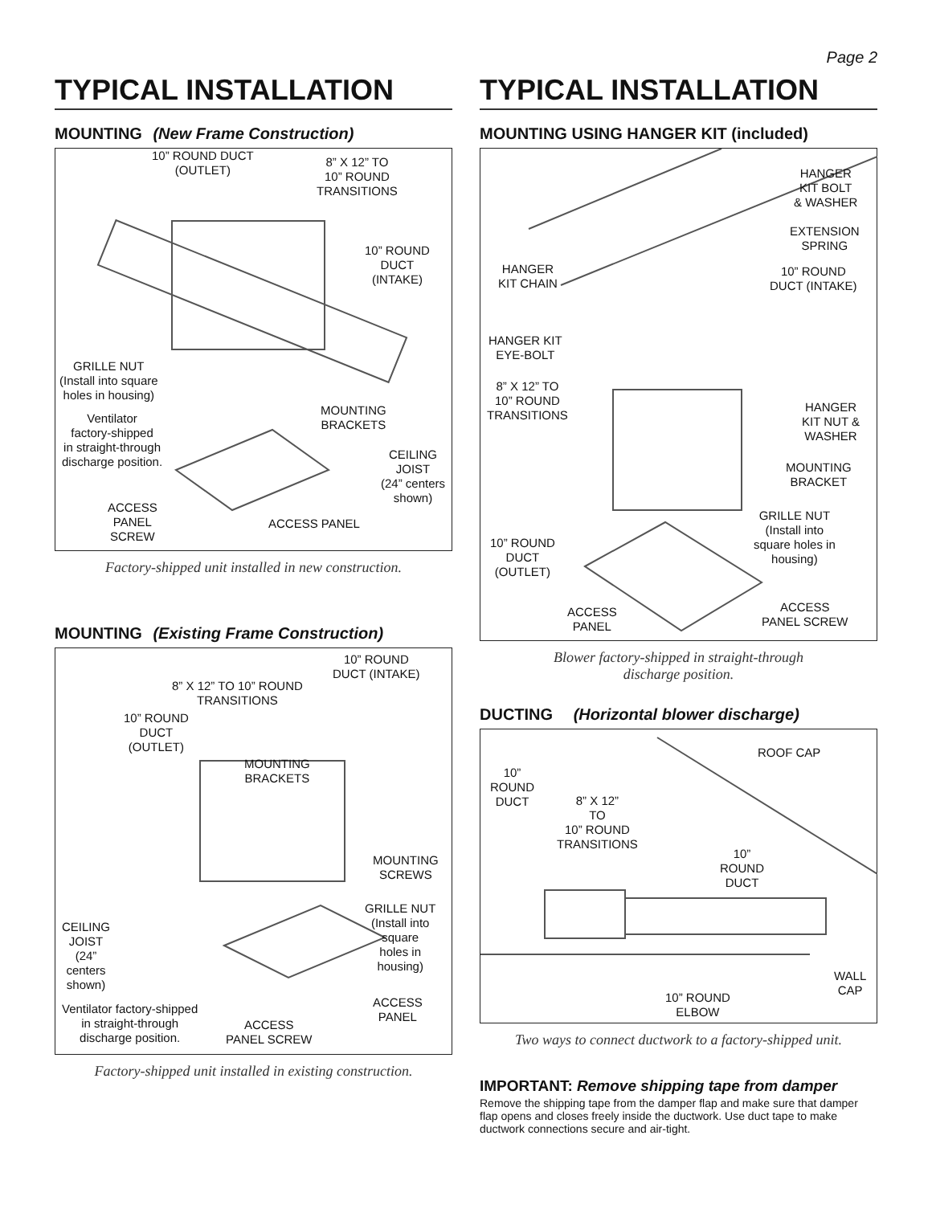Page 2
TYPICAL INSTALLATION
MOUNTING (New Frame Construction)
10” ROUND DUCT
(OUTLET)
8” X 12” TO
10” ROUND
TRANSITIONS
10” ROUND
DUCT
(INTAKE)
GRILLE NUT
(Install into square
holes in housing)
Ventilator
factory-shipped
in straight-through
discharge position.
MOUNTING
BRACKETS
CEILING
JOIST
(24” centers
shown)
ACCESS
PANEL
SCREW
ACCESS PANEL
Factory-shipped unit installed in new construction.
MOUNTING (Existing Frame Construction)
10” ROUND
DUCT (INTAKE)
8” X 12” TO 10” ROUND
TRANSITIONS
10” ROUND
DUCT
(OUTLET)
MOUNTING
BRACKETS
MOUNTING
SCREWS
GRILLE NUT
(Install into
square
holes in
housing)
CEILING
JOIST
(24”
centers
shown)
ACCESS
PANEL
Ventilator factory-shipped
in straight-through
discharge position.
ACCESS
PANEL SCREW
Factory-shipped unit installed in existing construction.
TYPICAL INSTALLATION
MOUNTING USING HANGER KIT (included)
HANGER
KIT BOLT
& WASHER
EXTENSION
SPRING
HANGER
KIT CHAIN
10” ROUND
DUCT (INTAKE)
HANGER KIT
EYE-BOLT
8” X 12” TO
10” ROUND
TRANSITIONS
HANGER
KIT NUT &
WASHER
MOUNTING
BRACKET
GRILLE NUT
(Install into
square holes in
housing)
10” ROUND
DUCT
(OUTLET)
ACCESS
PANEL SCREW
ACCESS
PANEL
Blower factory-shipped in straight-through
discharge position.
DUCTING (Horizontal blower discharge)
ROOF CAP
10”
ROUND
DUCT
8” X 12”
TO
10” ROUND
TRANSITIONS
10”
ROUND
DUCT
WALL
CAP
10” ROUND
ELBOW
Two ways to connect ductwork to a factory-shipped unit.
IMPORTANT: Remove shipping tape from damper
Remove the shipping tape from the damper flap and make sure that damper flap opens and closes freely inside the ductwork. Use duct tape to make ductwork connections secure and air-tight.